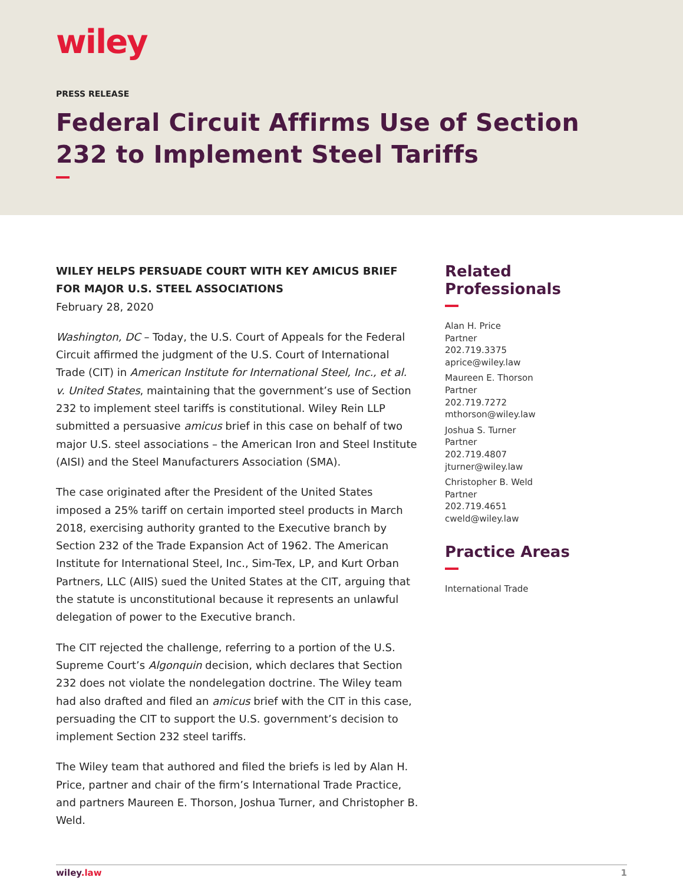wiley
PRESS RELEASE
Federal Circuit Affirms Use of Section 232 to Implement Steel Tariffs
WILEY HELPS PERSUADE COURT WITH KEY AMICUS BRIEF FOR MAJOR U.S. STEEL ASSOCIATIONS
February 28, 2020
Washington, DC – Today, the U.S. Court of Appeals for the Federal Circuit affirmed the judgment of the U.S. Court of International Trade (CIT) in American Institute for International Steel, Inc., et al. v. United States, maintaining that the government’s use of Section 232 to implement steel tariffs is constitutional. Wiley Rein LLP submitted a persuasive amicus brief in this case on behalf of two major U.S. steel associations – the American Iron and Steel Institute (AISI) and the Steel Manufacturers Association (SMA).
The case originated after the President of the United States imposed a 25% tariff on certain imported steel products in March 2018, exercising authority granted to the Executive branch by Section 232 of the Trade Expansion Act of 1962. The American Institute for International Steel, Inc., Sim-Tex, LP, and Kurt Orban Partners, LLC (AIIS) sued the United States at the CIT, arguing that the statute is unconstitutional because it represents an unlawful delegation of power to the Executive branch.
The CIT rejected the challenge, referring to a portion of the U.S. Supreme Court’s Algonquin decision, which declares that Section 232 does not violate the nondelegation doctrine. The Wiley team had also drafted and filed an amicus brief with the CIT in this case, persuading the CIT to support the U.S. government’s decision to implement Section 232 steel tariffs.
The Wiley team that authored and filed the briefs is led by Alan H. Price, partner and chair of the firm’s International Trade Practice, and partners Maureen E. Thorson, Joshua Turner, and Christopher B. Weld.
Related Professionals
Alan H. Price
Partner
202.719.3375
aprice@wiley.law
Maureen E. Thorson
Partner
202.719.7272
mthorson@wiley.law
Joshua S. Turner
Partner
202.719.4807
jturner@wiley.law
Christopher B. Weld
Partner
202.719.4651
cweld@wiley.law
Practice Areas
International Trade
wiley.law 1